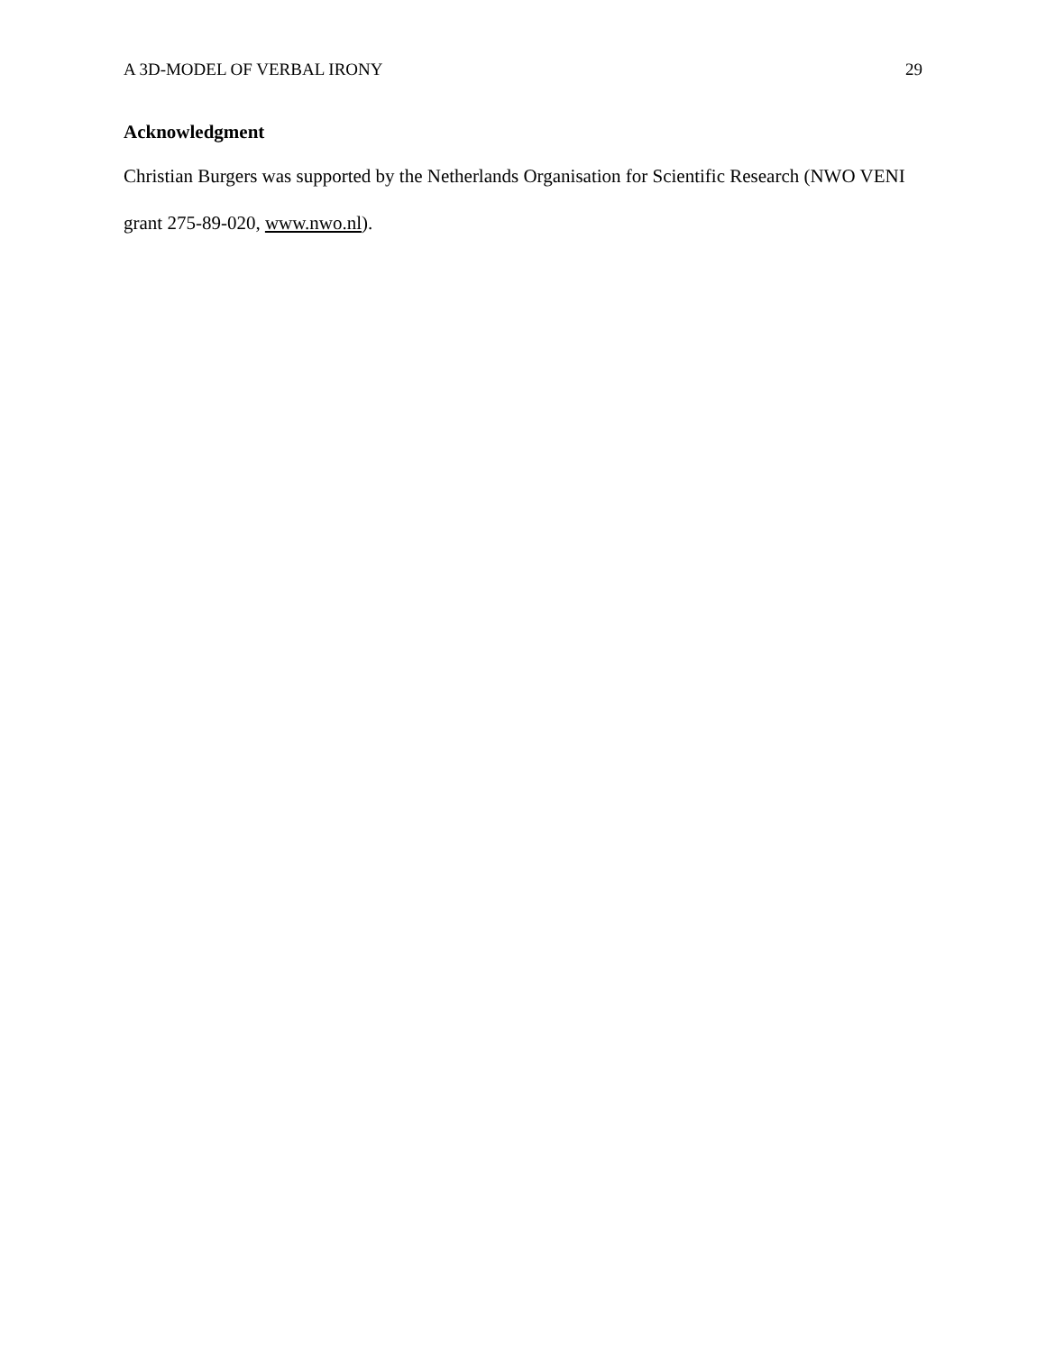A 3D-MODEL OF VERBAL IRONY 29
Acknowledgment
Christian Burgers was supported by the Netherlands Organisation for Scientific Research (NWO VENI grant 275-89-020, www.nwo.nl).